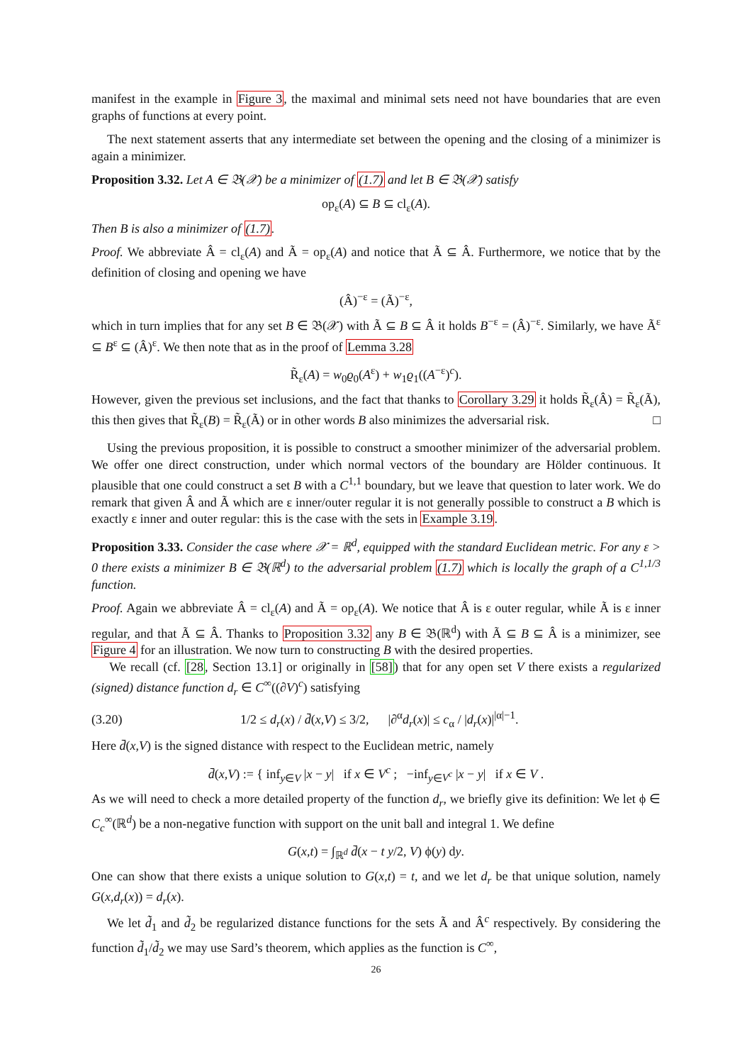manifest in the example in Figure 3, the maximal and minimal sets need not have boundaries that are even graphs of functions at every point.
The next statement asserts that any intermediate set between the opening and the closing of a minimizer is again a minimizer.
Proposition 3.32. Let A ∈ 𝔅(𝒳) be a minimizer of (1.7) and let B ∈ 𝔅(𝒳) satisfy
op<sub>ε</sub>(A) ⊆ B ⊆ cl<sub>ε</sub>(A).
Then B is also a minimizer of (1.7).
Proof. We abbreviate Â = cl<sub>ε</sub>(A) and Ã = op<sub>ε</sub>(A) and notice that Ã ⊆ Â. Furthermore, we notice that by the definition of closing and opening we have
(Â)<sup>−ε</sup> = (Ã)<sup>−ε</sup>,
which in turn implies that for any set B ∈ 𝔅(𝒳) with Ã ⊆ B ⊆ Â it holds B<sup>−ε</sup> = (Â)<sup>−ε</sup>. Similarly, we have Ã<sup>ε</sup> ⊆ B<sup>ε</sup> ⊆ (Â)<sup>ε</sup>. We then note that as in the proof of Lemma 3.28
R̃<sub>ε</sub>(A) = w<sub>0</sub>ϱ<sub>0</sub>(A<sup>ε</sup>) + w<sub>1</sub>ϱ<sub>1</sub>((A<sup>−ε</sup>)<sup>c</sup>).
However, given the previous set inclusions, and the fact that thanks to Corollary 3.29 it holds R̃<sub>ε</sub>(Â) = R̃<sub>ε</sub>(Ã), this then gives that R̃<sub>ε</sub>(B) = R̃<sub>ε</sub>(Ã) or in other words B also minimizes the adversarial risk. □
Using the previous proposition, it is possible to construct a smoother minimizer of the adversarial problem. We offer one direct construction, under which normal vectors of the boundary are Hölder continuous. It plausible that one could construct a set B with a C<sup>1,1</sup> boundary, but we leave that question to later work. We do remark that given Â and Ã which are ε inner/outer regular it is not generally possible to construct a B which is exactly ε inner and outer regular: this is the case with the sets in Example 3.19.
Proposition 3.33. Consider the case where 𝒳 = ℝ<sup>d</sup>, equipped with the standard Euclidean metric. For any ε > 0 there exists a minimizer B ∈ 𝔅(ℝ<sup>d</sup>) to the adversarial problem (1.7) which is locally the graph of a C<sup>1,1/3</sup> function.
Proof. Again we abbreviate Â = cl<sub>ε</sub>(A) and Ã = op<sub>ε</sub>(A). We notice that Â is ε outer regular, while Ã is ε inner regular, and that Ã ⊆ Â. Thanks to Proposition 3.32 any B ∈ 𝔅(ℝ<sup>d</sup>) with Ã ⊆ B ⊆ Â is a minimizer, see Figure 4 for an illustration. We now turn to constructing B with the desired properties.
We recall (cf. [28, Section 13.1] or originally in [58]) that for any open set V there exists a regularized (signed) distance function d<sub>r</sub> ∈ C<sup>∞</sup>((∂V)<sup>c</sup>) satisfying
(3.20) 1/2 ≤ d<sub>r</sub>(x) / d̄(x,V) ≤ 3/2, |∂<sup>α</sup>d<sub>r</sub>(x)| ≤ c<sub>α</sub> / |d<sub>r</sub>(x)|<sup>|α|−1</sup>.
Here d̄(x,V) is the signed distance with respect to the Euclidean metric, namely
d̄(x,V) := { inf<sub>y∈V</sub> |x − y| if x ∈ V<sup>c</sup> ; −inf<sub>y∈V<sup>c</sup></sub> |x − y| if x ∈ V .
As we will need to check a more detailed property of the function d<sub>r</sub>, we briefly give its definition: We let ϕ ∈ C<sub>c</sub><sup>∞</sup>(ℝ<sup>d</sup>) be a non-negative function with support on the unit ball and integral 1. We define
G(x,t) = ∫<sub>ℝ<sup>d</sup></sub> d̄(x − t y/2, V) ϕ(y) dy.
One can show that there exists a unique solution to G(x,t) = t, and we let d<sub>r</sub> be that unique solution, namely G(x,d<sub>r</sub>(x)) = d<sub>r</sub>(x).
We let d̃<sub>1</sub> and d̃<sub>2</sub> be regularized distance functions for the sets Ã and Â<sup>c</sup> respectively. By considering the function d̃<sub>1</sub>/d̃<sub>2</sub> we may use Sard’s theorem, which applies as the function is C<sup>∞</sup>,
26